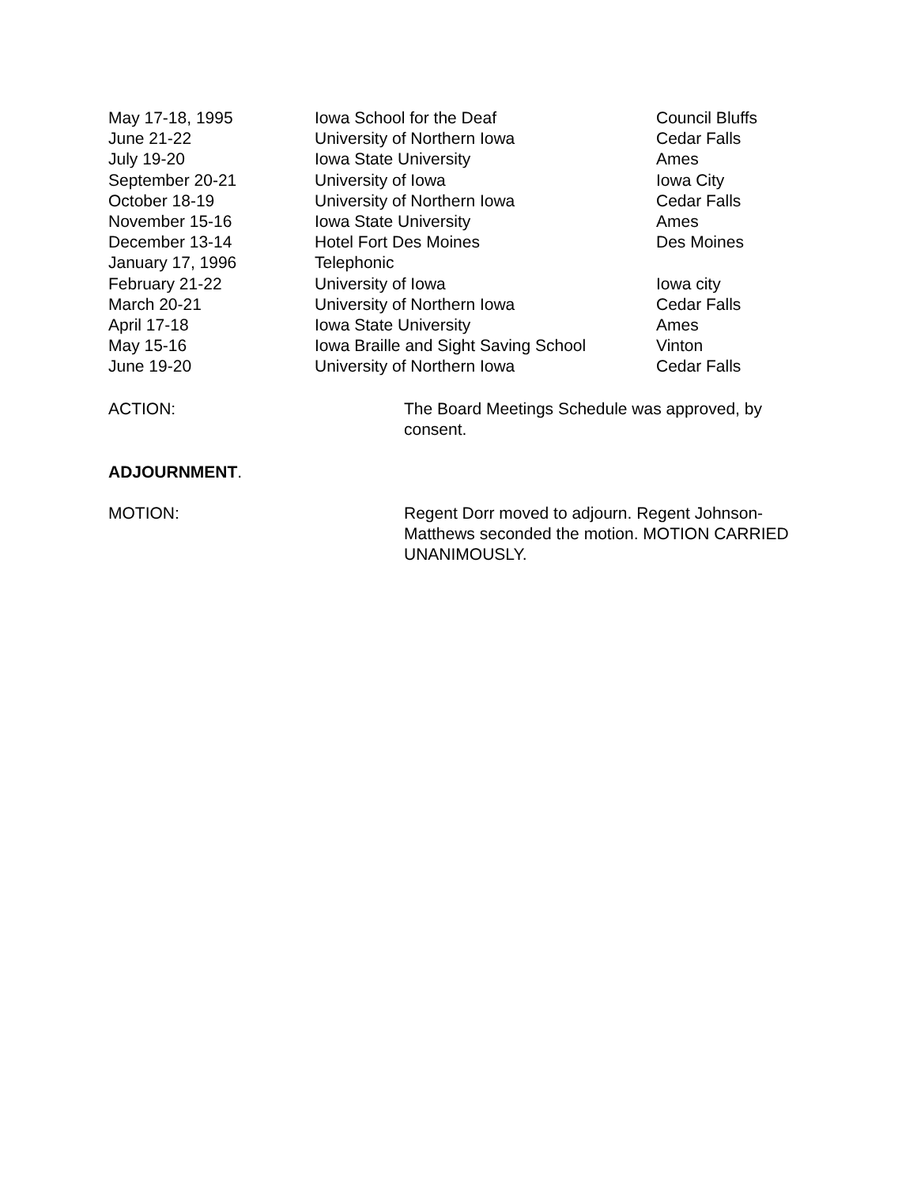| May 17-18, 1995 | Iowa School for the Deaf | Council Bluffs |
| June 21-22 | University of Northern Iowa | Cedar Falls |
| July 19-20 | Iowa State University | Ames |
| September 20-21 | University of Iowa | Iowa City |
| October 18-19 | University of Northern Iowa | Cedar Falls |
| November 15-16 | Iowa State University | Ames |
| December 13-14 | Hotel Fort Des Moines | Des Moines |
| January 17, 1996 | Telephonic | |
| February 21-22 | University of Iowa | Iowa city |
| March 20-21 | University of Northern Iowa | Cedar Falls |
| April 17-18 | Iowa State University | Ames |
| May 15-16 | Iowa Braille and Sight Saving School | Vinton |
| June 19-20 | University of Northern Iowa | Cedar Falls |
ACTION: The Board Meetings Schedule was approved, by consent.
ADJOURNMENT.
MOTION: Regent Dorr moved to adjourn. Regent Johnson-Matthews seconded the motion. MOTION CARRIED UNANIMOUSLY.